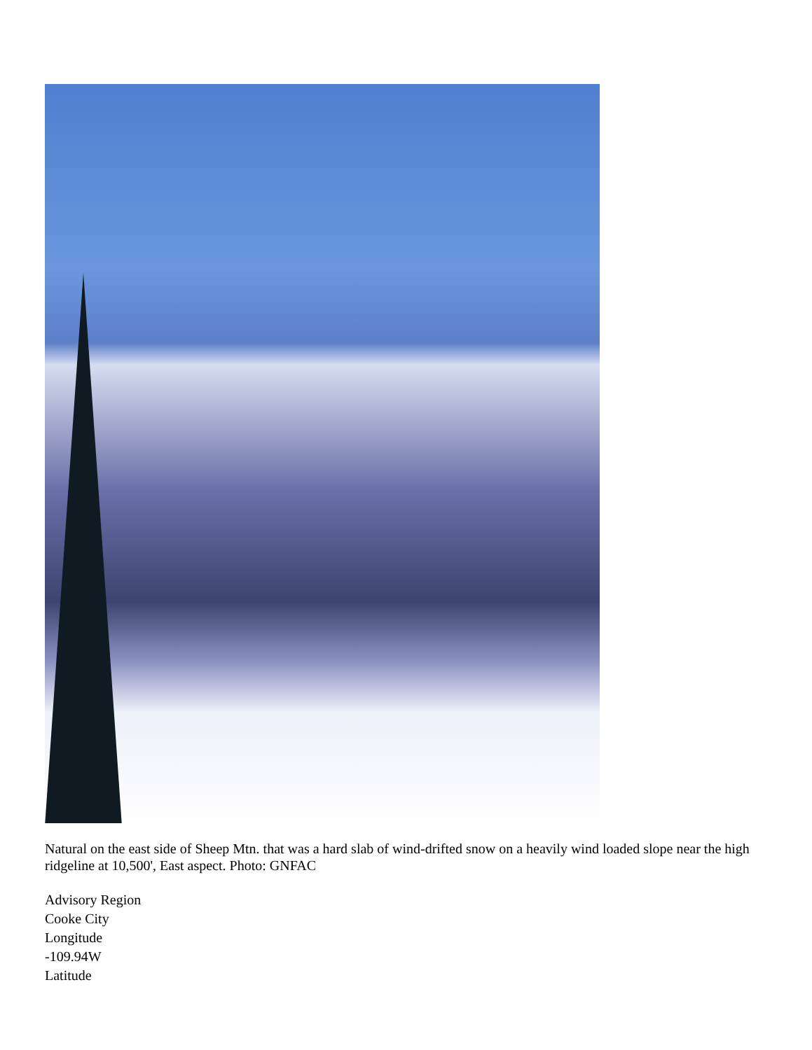Natural on the east side of Sheep Mtn. that was a hard slab of wind-drifted snow on a heavily wind loaded slope near the high ridgeline at 10,500', East aspect. Photo: GNFAC
Advisory Region
Cooke City
Longitude
-109.94W
Latitude